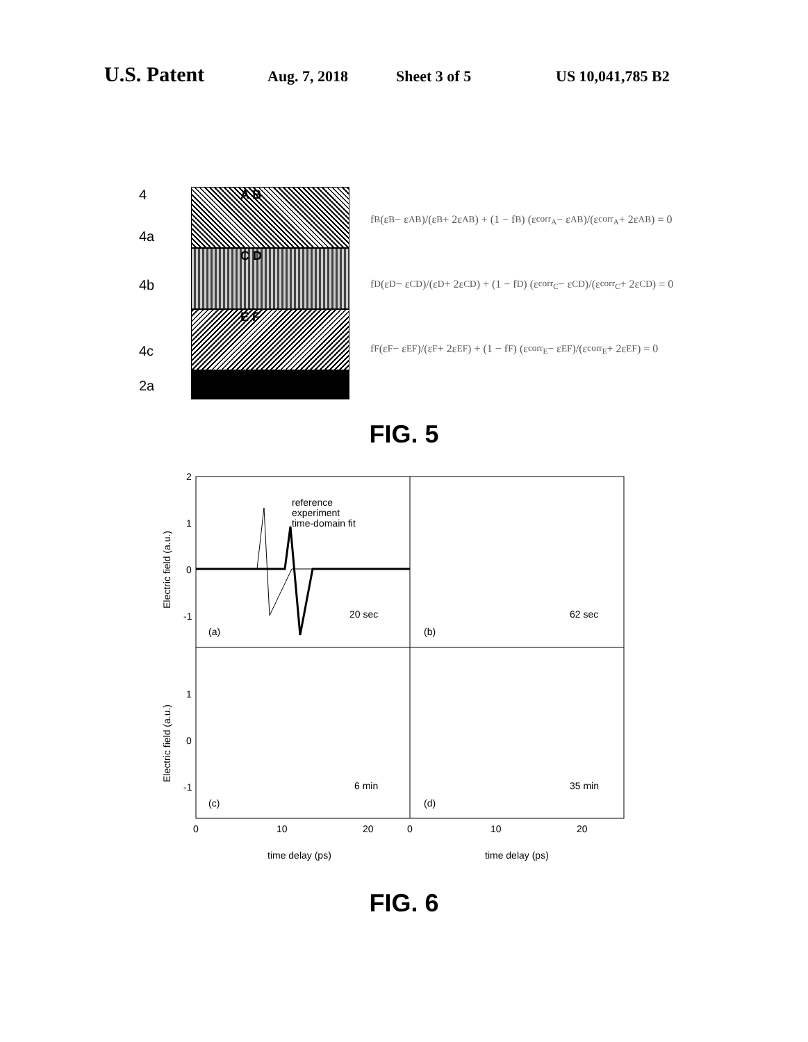U.S. Patent Aug. 7, 2018 Sheet 3 of 5 US 10,041,785 B2
4
4a
4b
4c
2a
A B
C D
E F
f<sub>B</sub> (ε<sub>B</sub> − ε<sub>AB</sub>)/(ε<sub>B</sub> + 2ε<sub>AB</sub>) + (1 − f<sub>B</sub>) (ε<sub>corr<sub>A</sub></sub> − ε<sub>AB</sub>)/(ε<sub>corr<sub>A</sub></sub> + 2ε<sub>AB</sub>) = 0
f<sub>D</sub> (ε<sub>D</sub> − ε<sub>CD</sub>)/(ε<sub>D</sub> + 2ε<sub>CD</sub>) + (1 − f<sub>D</sub>) (ε<sub>corr<sub>C</sub></sub> − ε<sub>CD</sub>)/(ε<sub>corr<sub>C</sub></sub> + 2ε<sub>CD</sub>) = 0
f<sub>F</sub> (ε<sub>F</sub> − ε<sub>EF</sub>)/(ε<sub>F</sub> + 2ε<sub>EF</sub>) + (1 − f<sub>F</sub>) (ε<sub>corr<sub>E</sub></sub> − ε<sub>EF</sub>)/(ε<sub>corr<sub>E</sub></sub> + 2ε<sub>EF</sub>) = 0
FIG. 5
2
1
0
-1
1
0
-1
reference
experiment
time-domain fit
20 sec
62 sec
6 min
35 min
(a)
(b)
(c)
(d)
0
10
20
0
10
20
time delay (ps)
time delay (ps)
Electric field (a.u.)
Electric field (a.u.)
FIG. 6